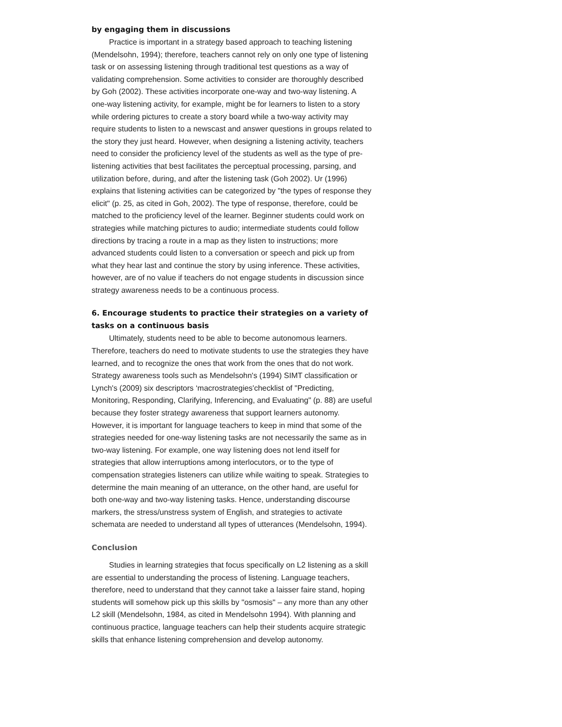by engaging them in discussions
Practice is important in a strategy based approach to teaching listening (Mendelsohn, 1994); therefore, teachers cannot rely on only one type of listening task or on assessing listening through traditional test questions as a way of validating comprehension. Some activities to consider are thoroughly described by Goh (2002). These activities incorporate one-way and two-way listening. A one-way listening activity, for example, might be for learners to listen to a story while ordering pictures to create a story board while a two-way activity may require students to listen to a newscast and answer questions in groups related to the story they just heard. However, when designing a listening activity, teachers need to consider the proficiency level of the students as well as the type of pre-listening activities that best facilitates the perceptual processing, parsing, and utilization before, during, and after the listening task (Goh 2002). Ur (1996) explains that listening activities can be categorized by "the types of response they elicit" (p. 25, as cited in Goh, 2002). The type of response, therefore, could be matched to the proficiency level of the learner. Beginner students could work on strategies while matching pictures to audio; intermediate students could follow directions by tracing a route in a map as they listen to instructions; more advanced students could listen to a conversation or speech and pick up from what they hear last and continue the story by using inference. These activities, however, are of no value if teachers do not engage students in discussion since strategy awareness needs to be a continuous process.
6. Encourage students to practice their strategies on a variety of tasks on a continuous basis
Ultimately, students need to be able to become autonomous learners. Therefore, teachers do need to motivate students to use the strategies they have learned, and to recognize the ones that work from the ones that do not work. Strategy awareness tools such as Mendelsohn's (1994) SIMT classification or Lynch's (2009) six descriptors ‘macrostrategies'checklist of "Predicting, Monitoring, Responding, Clarifying, Inferencing, and Evaluating" (p. 88) are useful because they foster strategy awareness that support learners autonomy. However, it is important for language teachers to keep in mind that some of the strategies needed for one-way listening tasks are not necessarily the same as in two-way listening. For example, one way listening does not lend itself for strategies that allow interruptions among interlocutors, or to the type of compensation strategies listeners can utilize while waiting to speak. Strategies to determine the main meaning of an utterance, on the other hand, are useful for both one-way and two-way listening tasks. Hence, understanding discourse markers, the stress/unstress system of English, and strategies to activate schemata are needed to understand all types of utterances (Mendelsohn, 1994).
Conclusion
Studies in learning strategies that focus specifically on L2 listening as a skill are essential to understanding the process of listening. Language teachers, therefore, need to understand that they cannot take a laisser faire stand, hoping students will somehow pick up this skills by "osmosis" – any more than any other L2 skill (Mendelsohn, 1984, as cited in Mendelsohn 1994). With planning and continuous practice, language teachers can help their students acquire strategic skills that enhance listening comprehension and develop autonomy.